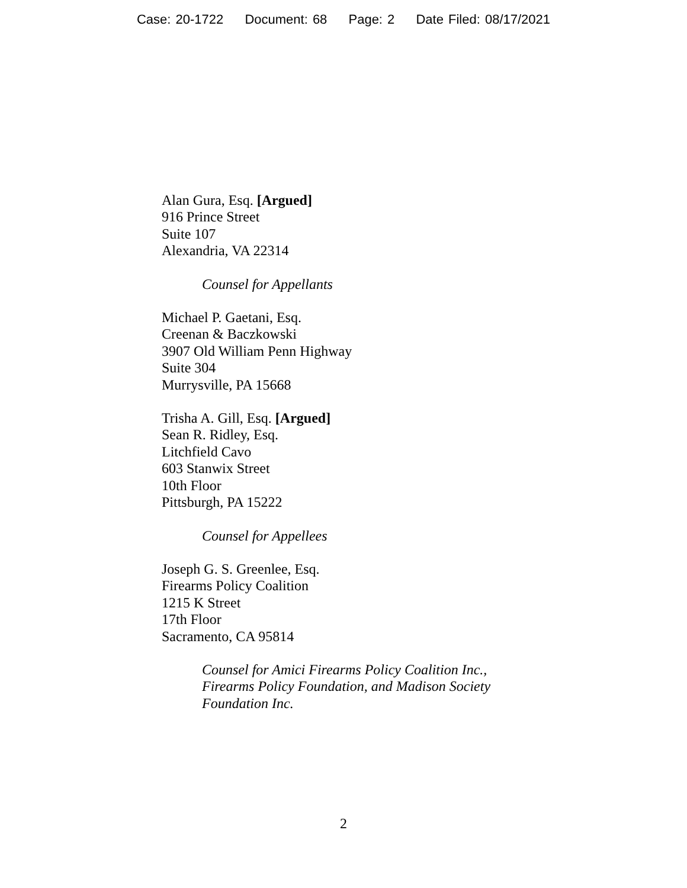Case: 20-1722 Document: 68 Page: 2 Date Filed: 08/17/2021
Alan Gura, Esq. [Argued]
916 Prince Street
Suite 107
Alexandria, VA 22314
Counsel for Appellants
Michael P. Gaetani, Esq.
Creenan & Baczkowski
3907 Old William Penn Highway
Suite 304
Murrysville, PA 15668
Trisha A. Gill, Esq. [Argued]
Sean R. Ridley, Esq.
Litchfield Cavo
603 Stanwix Street
10th Floor
Pittsburgh, PA 15222
Counsel for Appellees
Joseph G. S. Greenlee, Esq.
Firearms Policy Coalition
1215 K Street
17th Floor
Sacramento, CA 95814
Counsel for Amici Firearms Policy Coalition Inc.,
Firearms Policy Foundation, and Madison Society
Foundation Inc.
2